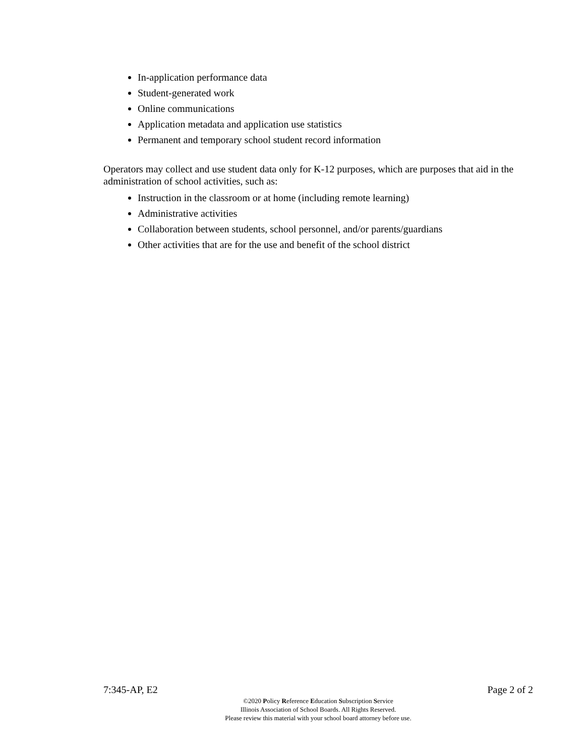In-application performance data
Student-generated work
Online communications
Application metadata and application use statistics
Permanent and temporary school student record information
Operators may collect and use student data only for K-12 purposes, which are purposes that aid in the administration of school activities, such as:
Instruction in the classroom or at home (including remote learning)
Administrative activities
Collaboration between students, school personnel, and/or parents/guardians
Other activities that are for the use and benefit of the school district
7:345-AP, E2 Page 2 of 2
©2020 Policy Reference Education Subscription Service
Illinois Association of School Boards. All Rights Reserved.
Please review this material with your school board attorney before use.